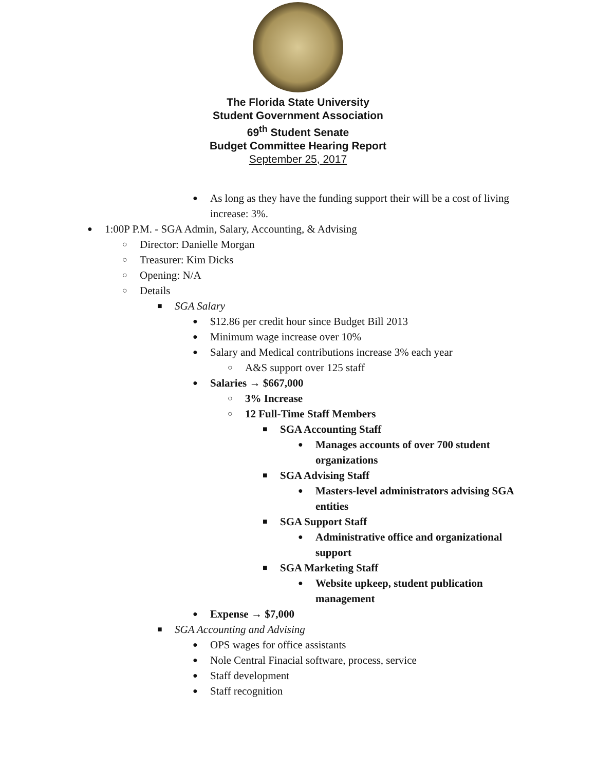The Florida State University
Student Government Association
69<sup>th</sup> Student Senate
Budget Committee Hearing Report
September 25, 2017
● As long as they have the funding support their will be a cost of living increase: 3%.
● 1:00P P.M. - SGA Admin, Salary, Accounting, & Advising
○ Director: Danielle Morgan
○ Treasurer: Kim Dicks
○ Opening: N/A
○ Details
■ SGA Salary
● $12.86 per credit hour since Budget Bill 2013
● Minimum wage increase over 10%
● Salary and Medical contributions increase 3% each year
○ A&S support over 125 staff
● Salaries → $667,000
○ 3% Increase
○ 12 Full-Time Staff Members
■ SGA Accounting Staff
● Manages accounts of over 700 student organizations
■ SGA Advising Staff
● Masters-level administrators advising SGA entities
■ SGA Support Staff
● Administrative office and organizational support
■ SGA Marketing Staff
● Website upkeep, student publication management
● Expense → $7,000
■ SGA Accounting and Advising
● OPS wages for office assistants
● Nole Central Finacial software, process, service
● Staff development
● Staff recognition